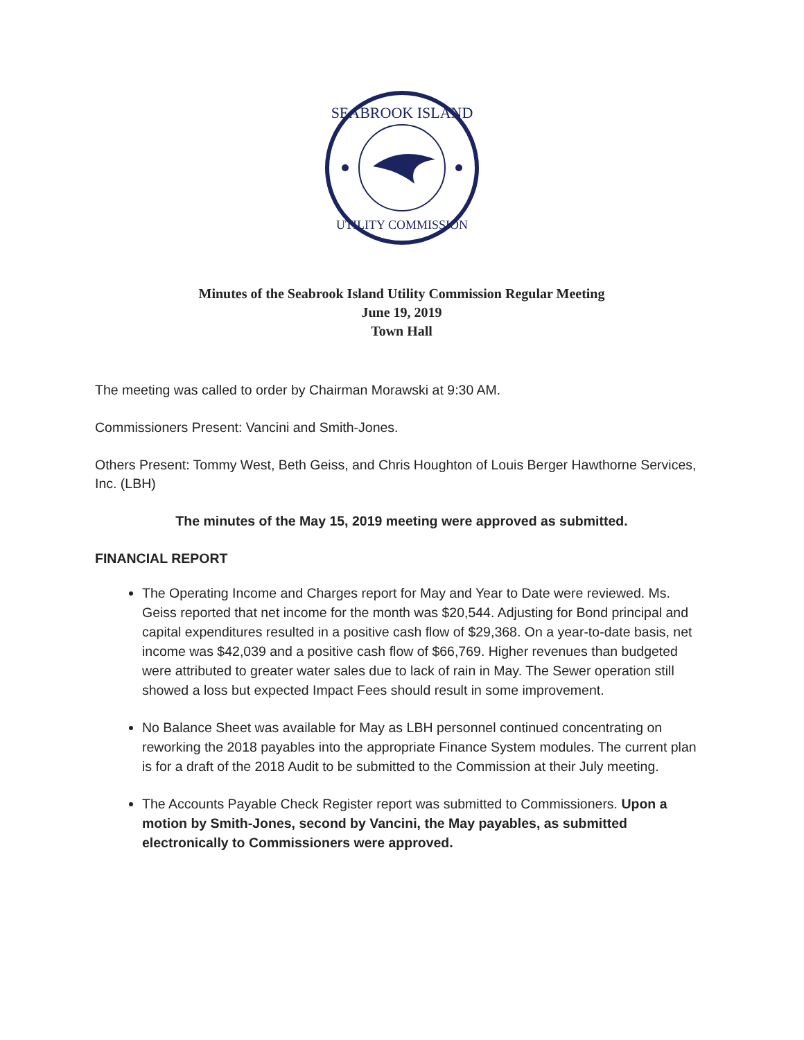SEABROOK ISLAND
UTILITY COMMISSION
Minutes of the Seabrook Island Utility Commission Regular Meeting
June 19, 2019
Town Hall
The meeting was called to order by Chairman Morawski at 9:30 AM.
Commissioners Present: Vancini and Smith-Jones.
Others Present: Tommy West, Beth Geiss, and Chris Houghton of Louis Berger Hawthorne Services, Inc. (LBH)
The minutes of the May 15, 2019 meeting were approved as submitted.
FINANCIAL REPORT
The Operating Income and Charges report for May and Year to Date were reviewed. Ms. Geiss reported that net income for the month was $20,544. Adjusting for Bond principal and capital expenditures resulted in a positive cash flow of $29,368. On a year-to-date basis, net income was $42,039 and a positive cash flow of $66,769. Higher revenues than budgeted were attributed to greater water sales due to lack of rain in May. The Sewer operation still showed a loss but expected Impact Fees should result in some improvement.
No Balance Sheet was available for May as LBH personnel continued concentrating on reworking the 2018 payables into the appropriate Finance System modules. The current plan is for a draft of the 2018 Audit to be submitted to the Commission at their July meeting.
The Accounts Payable Check Register report was submitted to Commissioners. Upon a motion by Smith-Jones, second by Vancini, the May payables, as submitted electronically to Commissioners were approved.